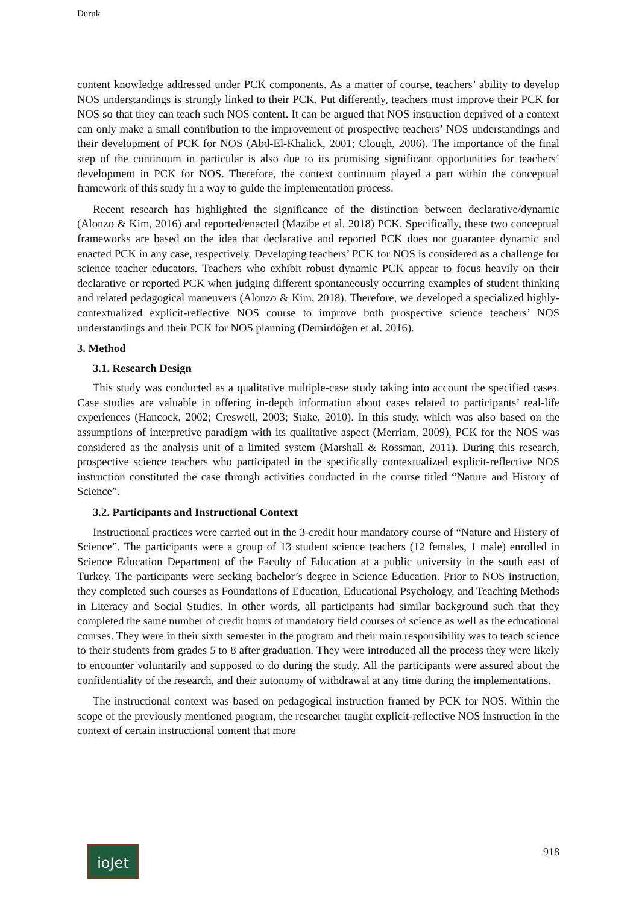Duruk
content knowledge addressed under PCK components. As a matter of course, teachers’ ability to develop NOS understandings is strongly linked to their PCK. Put differently, teachers must improve their PCK for NOS so that they can teach such NOS content. It can be argued that NOS instruction deprived of a context can only make a small contribution to the improvement of prospective teachers’ NOS understandings and their development of PCK for NOS (Abd-El-Khalick, 2001; Clough, 2006). The importance of the final step of the continuum in particular is also due to its promising significant opportunities for teachers’ development in PCK for NOS. Therefore, the context continuum played a part within the conceptual framework of this study in a way to guide the implementation process.
Recent research has highlighted the significance of the distinction between declarative/dynamic (Alonzo & Kim, 2016) and reported/enacted (Mazibe et al. 2018) PCK. Specifically, these two conceptual frameworks are based on the idea that declarative and reported PCK does not guarantee dynamic and enacted PCK in any case, respectively. Developing teachers’ PCK for NOS is considered as a challenge for science teacher educators. Teachers who exhibit robust dynamic PCK appear to focus heavily on their declarative or reported PCK when judging different spontaneously occurring examples of student thinking and related pedagogical maneuvers (Alonzo & Kim, 2018). Therefore, we developed a specialized highly-contextualized explicit-reflective NOS course to improve both prospective science teachers’ NOS understandings and their PCK for NOS planning (Demirdöğen et al. 2016).
3. Method
3.1. Research Design
This study was conducted as a qualitative multiple-case study taking into account the specified cases. Case studies are valuable in offering in-depth information about cases related to participants’ real-life experiences (Hancock, 2002; Creswell, 2003; Stake, 2010). In this study, which was also based on the assumptions of interpretive paradigm with its qualitative aspect (Merriam, 2009), PCK for the NOS was considered as the analysis unit of a limited system (Marshall & Rossman, 2011). During this research, prospective science teachers who participated in the specifically contextualized explicit-reflective NOS instruction constituted the case through activities conducted in the course titled “Nature and History of Science”.
3.2. Participants and Instructional Context
Instructional practices were carried out in the 3-credit hour mandatory course of “Nature and History of Science”. The participants were a group of 13 student science teachers (12 females, 1 male) enrolled in Science Education Department of the Faculty of Education at a public university in the south east of Turkey. The participants were seeking bachelor’s degree in Science Education. Prior to NOS instruction, they completed such courses as Foundations of Education, Educational Psychology, and Teaching Methods in Literacy and Social Studies. In other words, all participants had similar background such that they completed the same number of credit hours of mandatory field courses of science as well as the educational courses. They were in their sixth semester in the program and their main responsibility was to teach science to their students from grades 5 to 8 after graduation. They were introduced all the process they were likely to encounter voluntarily and supposed to do during the study. All the participants were assured about the confidentiality of the research, and their autonomy of withdrawal at any time during the implementations.
The instructional context was based on pedagogical instruction framed by PCK for NOS. Within the scope of the previously mentioned program, the researcher taught explicit-reflective NOS instruction in the context of certain instructional content that more
ioJet 918